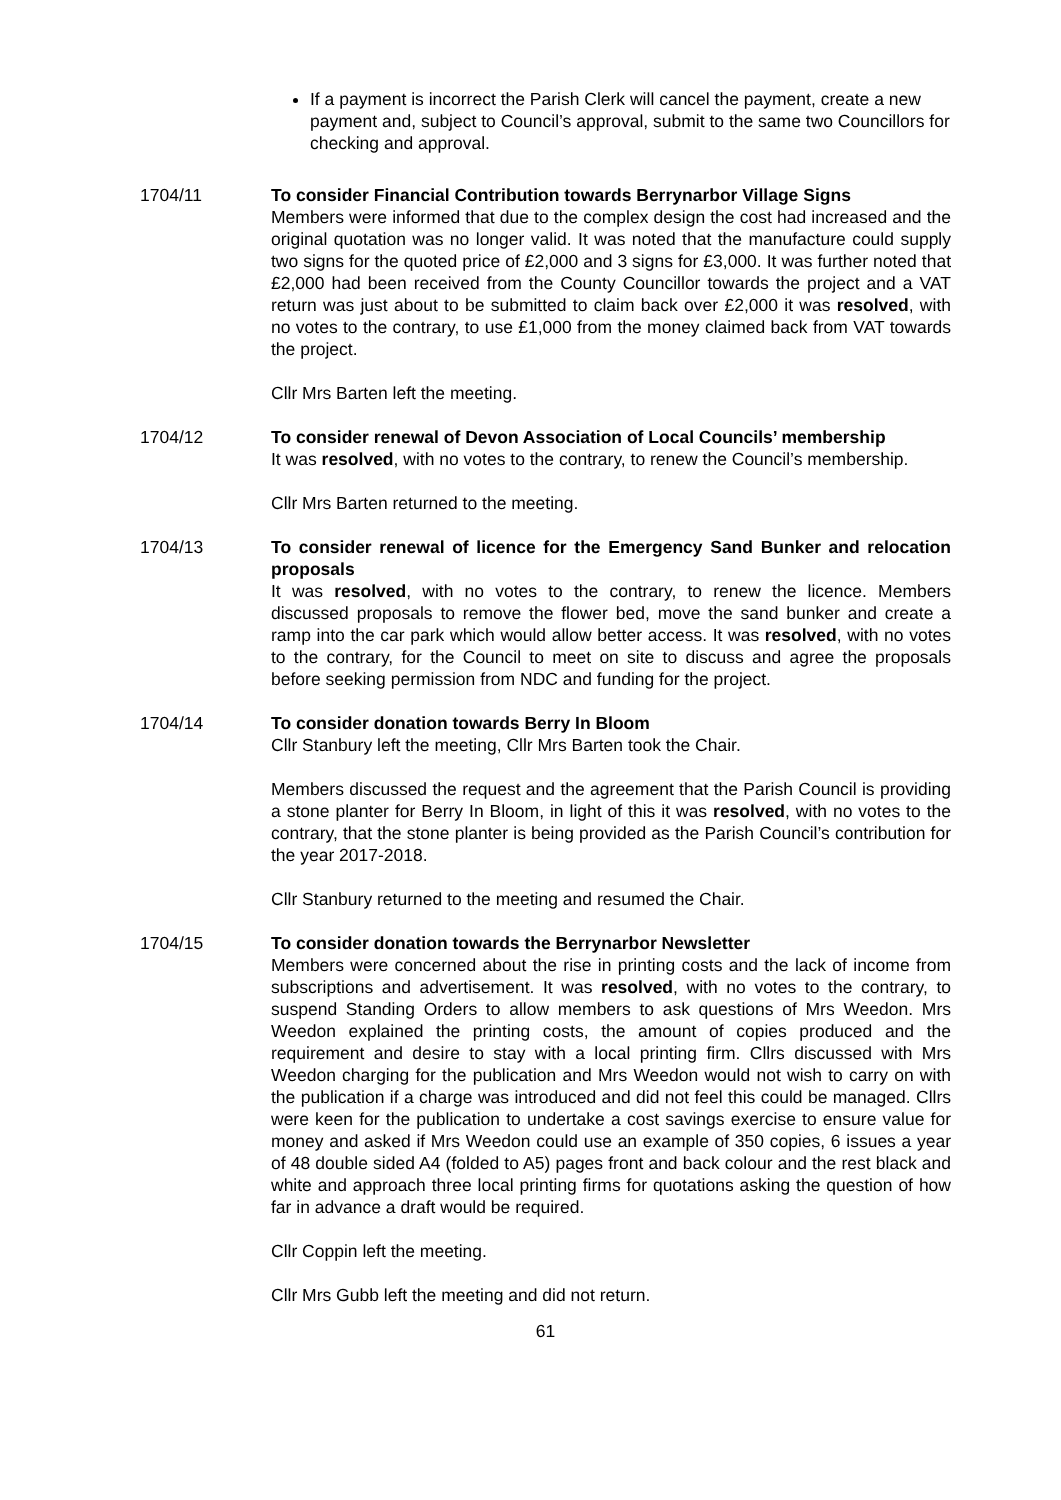If a payment is incorrect the Parish Clerk will cancel the payment, create a new payment and, subject to Council’s approval, submit to the same two Councillors for checking and approval.
1704/11 To consider Financial Contribution towards Berrynarbor Village Signs
Members were informed that due to the complex design the cost had increased and the original quotation was no longer valid. It was noted that the manufacture could supply two signs for the quoted price of £2,000 and 3 signs for £3,000. It was further noted that £2,000 had been received from the County Councillor towards the project and a VAT return was just about to be submitted to claim back over £2,000 it was resolved, with no votes to the contrary, to use £1,000 from the money claimed back from VAT towards the project.
Cllr Mrs Barten left the meeting.
1704/12 To consider renewal of Devon Association of Local Councils’ membership
It was resolved, with no votes to the contrary, to renew the Council’s membership.
Cllr Mrs Barten returned to the meeting.
1704/13 To consider renewal of licence for the Emergency Sand Bunker and relocation proposals
It was resolved, with no votes to the contrary, to renew the licence. Members discussed proposals to remove the flower bed, move the sand bunker and create a ramp into the car park which would allow better access. It was resolved, with no votes to the contrary, for the Council to meet on site to discuss and agree the proposals before seeking permission from NDC and funding for the project.
1704/14 To consider donation towards Berry In Bloom
Cllr Stanbury left the meeting, Cllr Mrs Barten took the Chair.
Members discussed the request and the agreement that the Parish Council is providing a stone planter for Berry In Bloom, in light of this it was resolved, with no votes to the contrary, that the stone planter is being provided as the Parish Council’s contribution for the year 2017-2018.
Cllr Stanbury returned to the meeting and resumed the Chair.
1704/15 To consider donation towards the Berrynarbor Newsletter
Members were concerned about the rise in printing costs and the lack of income from subscriptions and advertisement. It was resolved, with no votes to the contrary, to suspend Standing Orders to allow members to ask questions of Mrs Weedon. Mrs Weedon explained the printing costs, the amount of copies produced and the requirement and desire to stay with a local printing firm. Cllrs discussed with Mrs Weedon charging for the publication and Mrs Weedon would not wish to carry on with the publication if a charge was introduced and did not feel this could be managed. Cllrs were keen for the publication to undertake a cost savings exercise to ensure value for money and asked if Mrs Weedon could use an example of 350 copies, 6 issues a year of 48 double sided A4 (folded to A5) pages front and back colour and the rest black and white and approach three local printing firms for quotations asking the question of how far in advance a draft would be required.
Cllr Coppin left the meeting.
Cllr Mrs Gubb left the meeting and did not return.
61